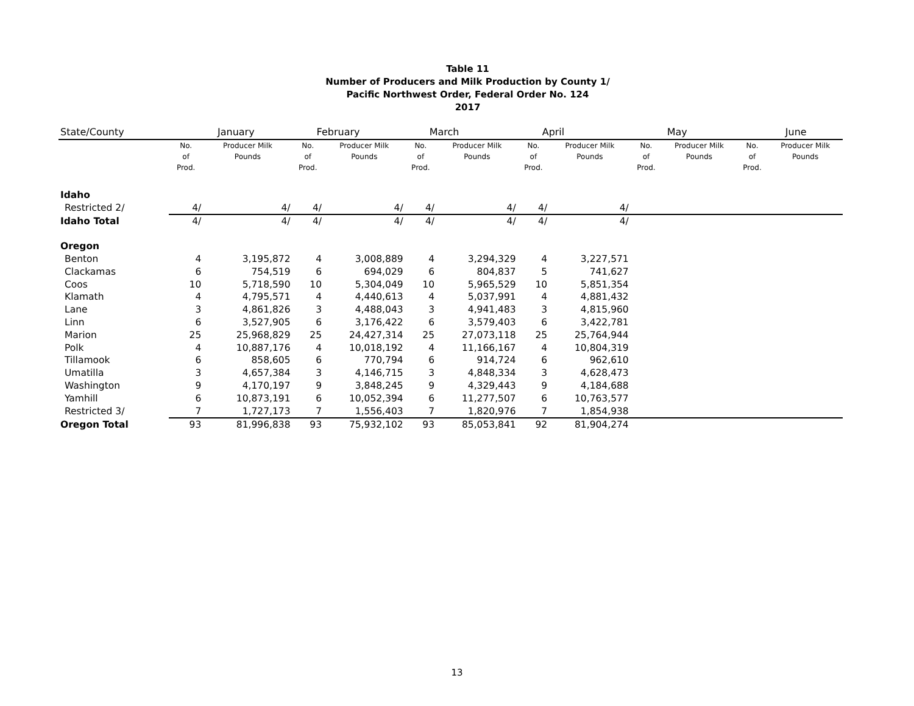Table 11
Number of Producers and Milk Production by County 1/
Pacific Northwest Order, Federal Order No. 124
2017
| State/County | January | | February | | March | | April | | May | | June | |
| --- | --- | --- | --- | --- | --- | --- | --- | --- | --- | --- | --- | --- |
| | No. of Prod. | Producer Milk Pounds | No. of Prod. | Producer Milk Pounds | No. of Prod. | Producer Milk Pounds | No. of Prod. | Producer Milk Pounds | No. of Prod. | Producer Milk Pounds | No. of Prod. | Producer Milk Pounds |
| Idaho | | | | | | | | | | | | |
| Restricted 2/ | 4/ | 4/ | 4/ | 4/ | 4/ | 4/ | 4/ | 4/ | | | | |
| Idaho Total | 4/ | 4/ | 4/ | 4/ | 4/ | 4/ | 4/ | 4/ | | | | |
| Oregon | | | | | | | | | | | | |
| Benton | 4 | 3,195,872 | 4 | 3,008,889 | 4 | 3,294,329 | 4 | 3,227,571 | | | | |
| Clackamas | 6 | 754,519 | 6 | 694,029 | 6 | 804,837 | 5 | 741,627 | | | | |
| Coos | 10 | 5,718,590 | 10 | 5,304,049 | 10 | 5,965,529 | 10 | 5,851,354 | | | | |
| Klamath | 4 | 4,795,571 | 4 | 4,440,613 | 4 | 5,037,991 | 4 | 4,881,432 | | | | |
| Lane | 3 | 4,861,826 | 3 | 4,488,043 | 3 | 4,941,483 | 3 | 4,815,960 | | | | |
| Linn | 6 | 3,527,905 | 6 | 3,176,422 | 6 | 3,579,403 | 6 | 3,422,781 | | | | |
| Marion | 25 | 25,968,829 | 25 | 24,427,314 | 25 | 27,073,118 | 25 | 25,764,944 | | | | |
| Polk | 4 | 10,887,176 | 4 | 10,018,192 | 4 | 11,166,167 | 4 | 10,804,319 | | | | |
| Tillamook | 6 | 858,605 | 6 | 770,794 | 6 | 914,724 | 6 | 962,610 | | | | |
| Umatilla | 3 | 4,657,384 | 3 | 4,146,715 | 3 | 4,848,334 | 3 | 4,628,473 | | | | |
| Washington | 9 | 4,170,197 | 9 | 3,848,245 | 9 | 4,329,443 | 9 | 4,184,688 | | | | |
| Yamhill | 6 | 10,873,191 | 6 | 10,052,394 | 6 | 11,277,507 | 6 | 10,763,577 | | | | |
| Restricted 3/ | 7 | 1,727,173 | 7 | 1,556,403 | 7 | 1,820,976 | 7 | 1,854,938 | | | | |
| Oregon Total | 93 | 81,996,838 | 93 | 75,932,102 | 93 | 85,053,841 | 92 | 81,904,274 | | | | |
13